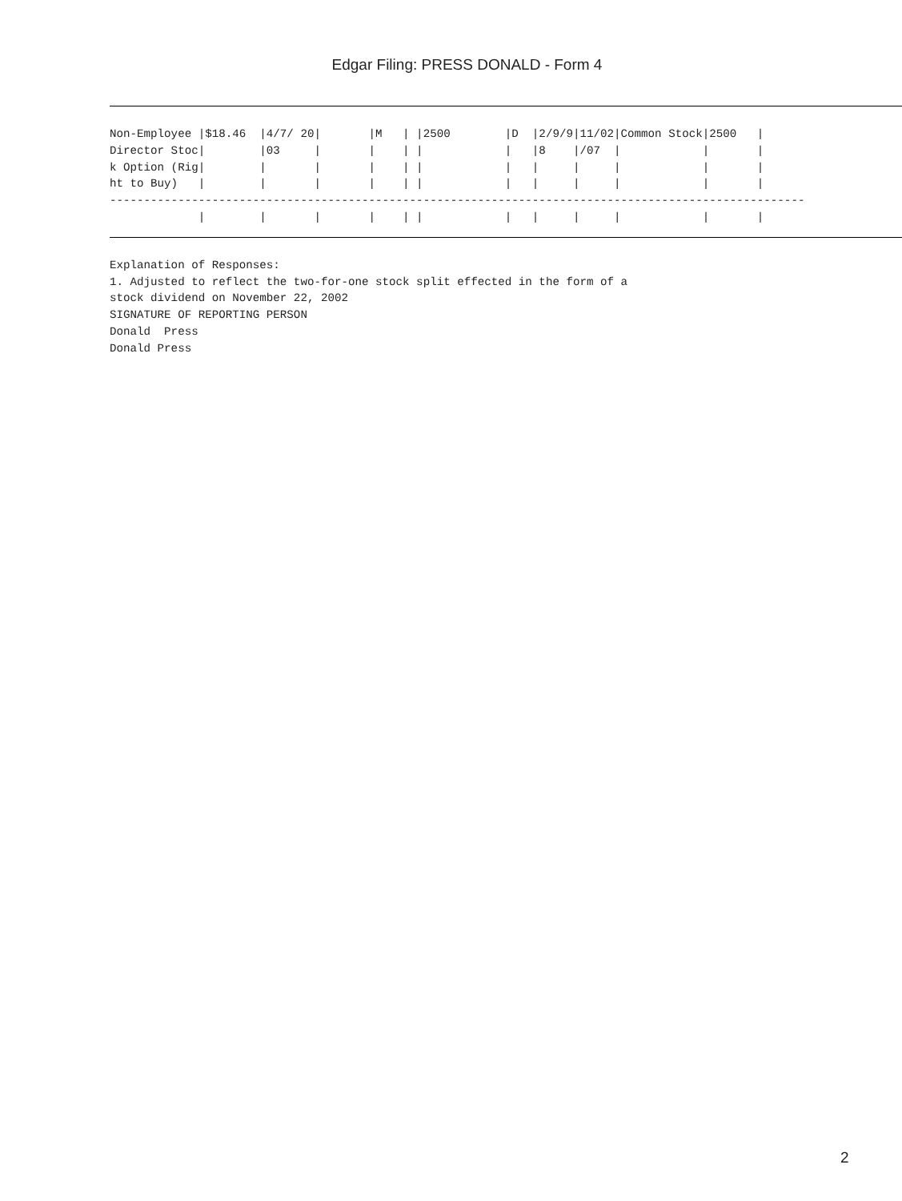Edgar Filing: PRESS DONALD - Form 4
Non-Employee |$18.46  |4/7/ 20|       |M   | |2500        |D  |2/9/9|11/02|Common Stock|2500   |
Director Stoc|        |03     |       |    | |            |   |8    |/07  |            |       |
k Option (Rig|        |       |       |    | |            |   |     |     |            |       |
ht to Buy)   |        |       |       |    | |            |   |     |     |            |       |
------------------------------------------------------------------------------------------------------
             |        |       |       |    | |            |   |     |     |            |       |
Explanation of Responses:
1. Adjusted to reflect the two-for-one stock split effected in the form of a
stock dividend on November 22, 2002
SIGNATURE OF REPORTING PERSON
Donald  Press
Donald Press
2